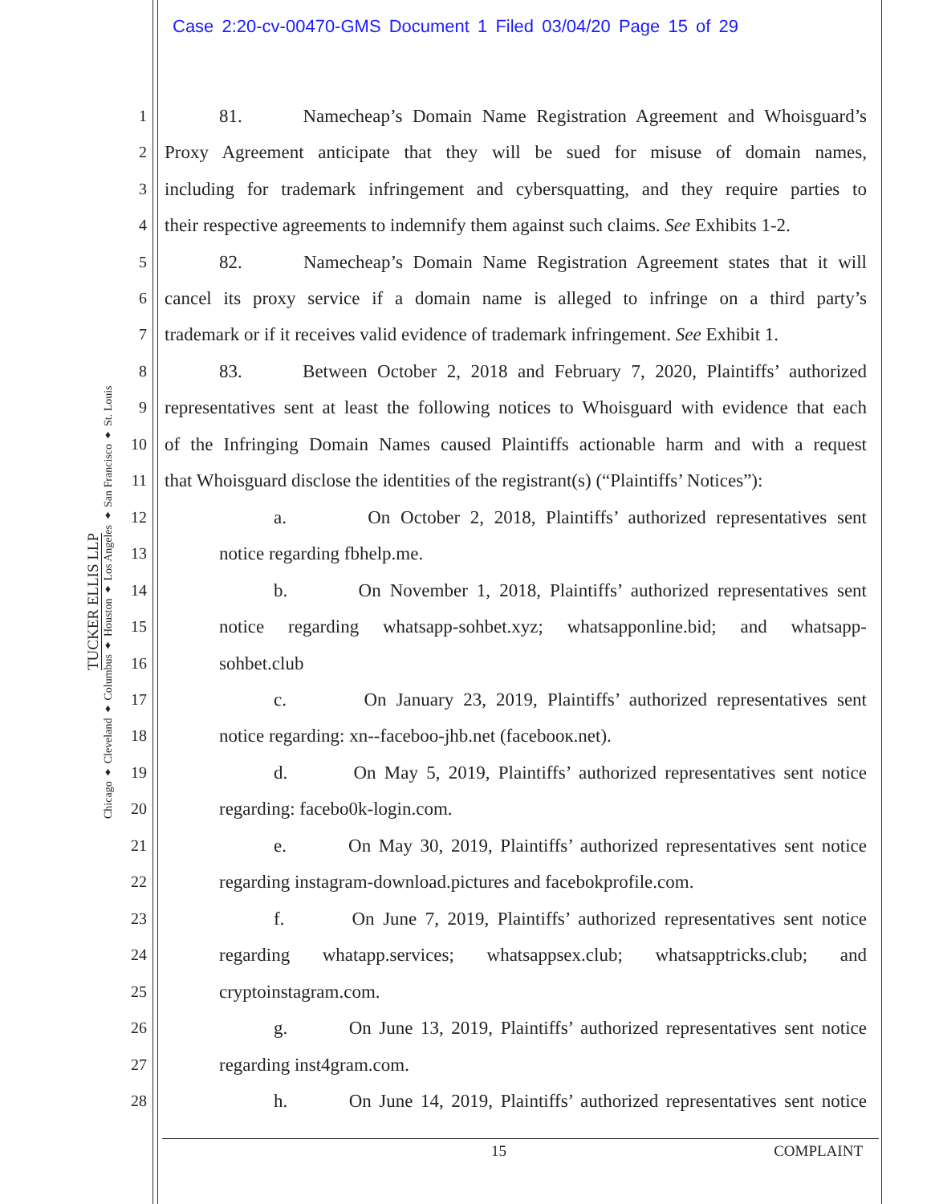Case 2:20-cv-00470-GMS Document 1 Filed 03/04/20 Page 15 of 29
TUCKER ELLIS LLP
Chicago ♦ Cleveland ♦ Columbus ♦ Houston ♦ Los Angeles ♦ San Francisco ♦ St. Louis
1
81. Namecheap’s Domain Name Registration Agreement and Whoisguard’s
2
Proxy Agreement anticipate that they will be sued for misuse of domain names,
3
including for trademark infringement and cybersquatting, and they require parties to
4
their respective agreements to indemnify them against such claims. See Exhibits 1-2.
5
82. Namecheap’s Domain Name Registration Agreement states that it will
6
cancel its proxy service if a domain name is alleged to infringe on a third party’s
7
trademark or if it receives valid evidence of trademark infringement. See Exhibit 1.
8
83. Between October 2, 2018 and February 7, 2020, Plaintiffs’ authorized
9
representatives sent at least the following notices to Whoisguard with evidence that each
10
of the Infringing Domain Names caused Plaintiffs actionable harm and with a request
11
that Whoisguard disclose the identities of the registrant(s) (“Plaintiffs’ Notices”):
12
a. On October 2, 2018, Plaintiffs’ authorized representatives sent
13
notice regarding fbhelp.me.
14
b. On November 1, 2018, Plaintiffs’ authorized representatives sent
15
notice regarding whatsapp-sohbet.xyz; whatsapponline.bid; and whatsapp-
16
sohbet.club
17
c. On January 23, 2019, Plaintiffs’ authorized representatives sent
18
notice regarding: xn--faceboo-jhb.net (facebooк.net).
19
d. On May 5, 2019, Plaintiffs’ authorized representatives sent notice
20
regarding: facebo0k-login.com.
21
e. On May 30, 2019, Plaintiffs’ authorized representatives sent notice
22
regarding instagram-download.pictures and facebokprofile.com.
23
f. On June 7, 2019, Plaintiffs’ authorized representatives sent notice
24
regarding whatapp.services; whatsappsex.club; whatsapptricks.club; and
25
cryptoinstagram.com.
26
g. On June 13, 2019, Plaintiffs’ authorized representatives sent notice
27
regarding inst4gram.com.
28
h. On June 14, 2019, Plaintiffs’ authorized representatives sent notice
15 COMPLAINT